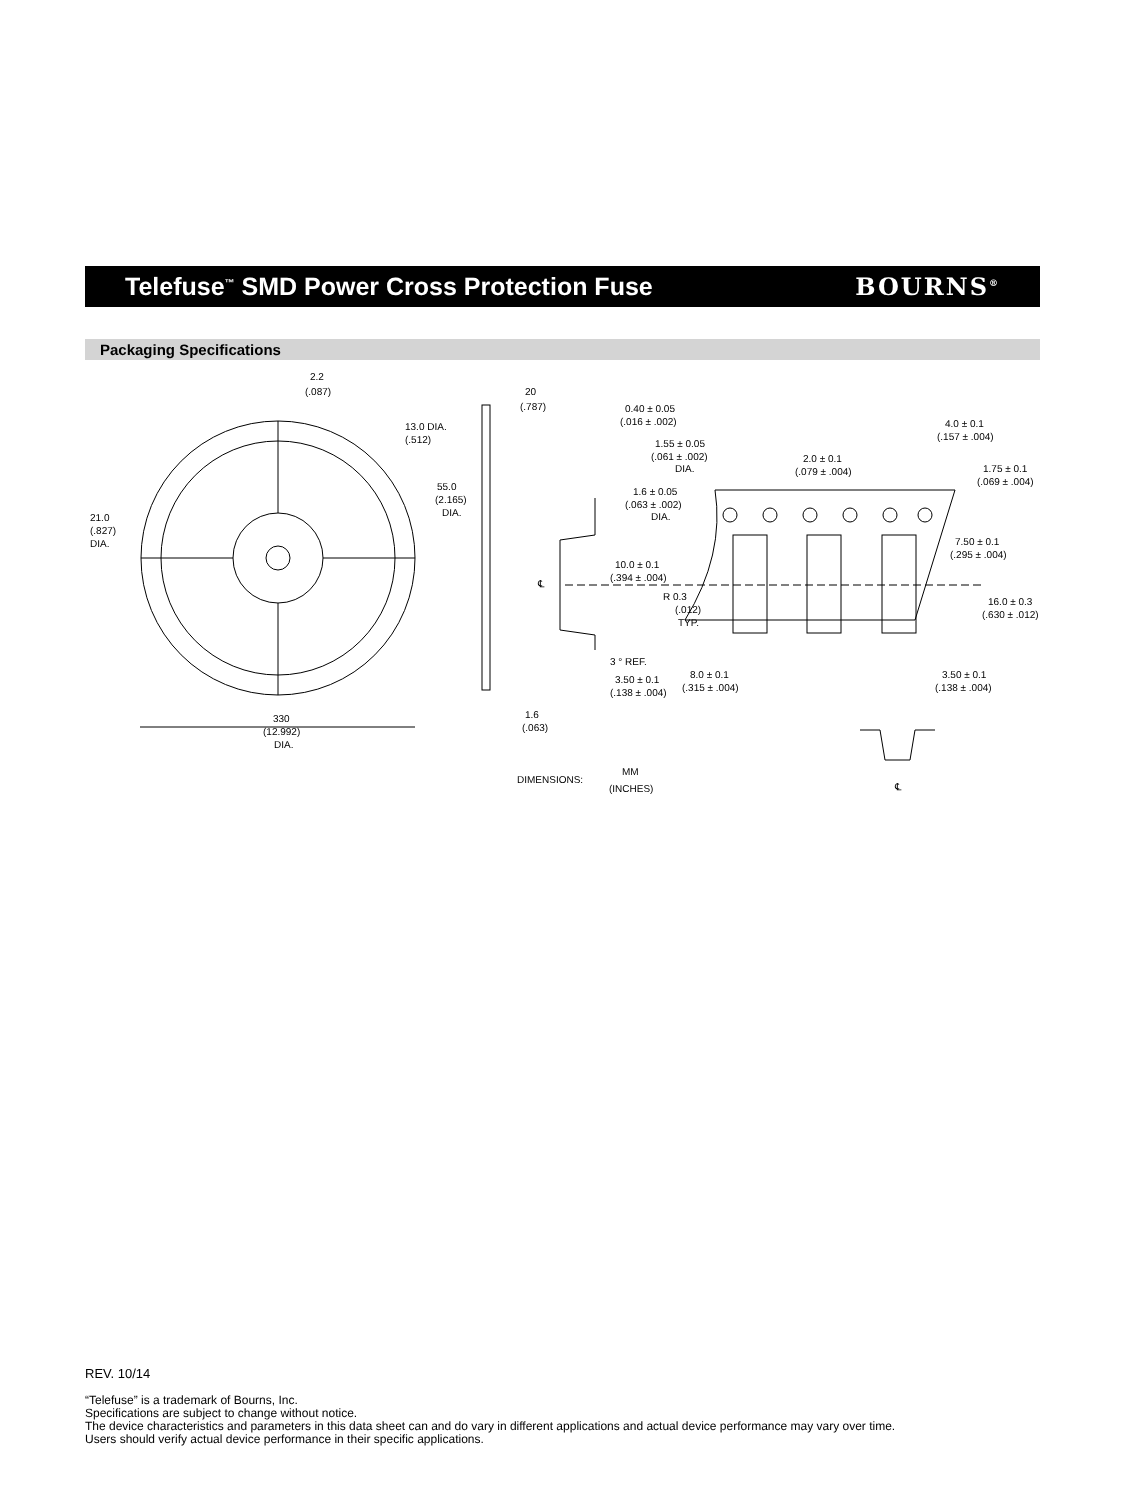Telefuse<sup>™</sup> SMD Power Cross Protection Fuse
BOURNS<sup>®</sup>
Packaging Specifications
2.2
(.087)
20
(.787)
0.40 ± 0.05
(.016 ± .002)
1.55 ± 0.05
(.061 ± .002)
DIA.
13.0 DIA.
(.512)
2.0 ± 0.1
(.079 ± .004)
4.0 ± 0.1
(.157 ± .004)
1.75 ± 0.1
(.069 ± .004)
1.6 ± 0.05
(.063 ± .002)
DIA.
55.0
(2.165)
DIA.
21.0
(.827)
DIA.
10.0 ± 0.1
(.394 ± .004)
7.50 ± 0.1
(.295 ± .004)
℄
R 0.3
(.012)
TYP.
16.0 ± 0.3
(.630 ± .012)
3 ° REF.
3.50 ± 0.1
(.138 ± .004)
8.0 ± 0.1
(.315 ± .004)
3.50 ± 0.1
(.138 ± .004)
1.6
(.063)
330
(12.992)
DIA.
DIMENSIONS:
MM
(INCHES)
℄
REV. 10/14
“Telefuse” is a trademark of Bourns, Inc.
Specifications are subject to change without notice.
The device characteristics and parameters in this data sheet can and do vary in different applications and actual device performance may vary over time.
Users should verify actual device performance in their specific applications.